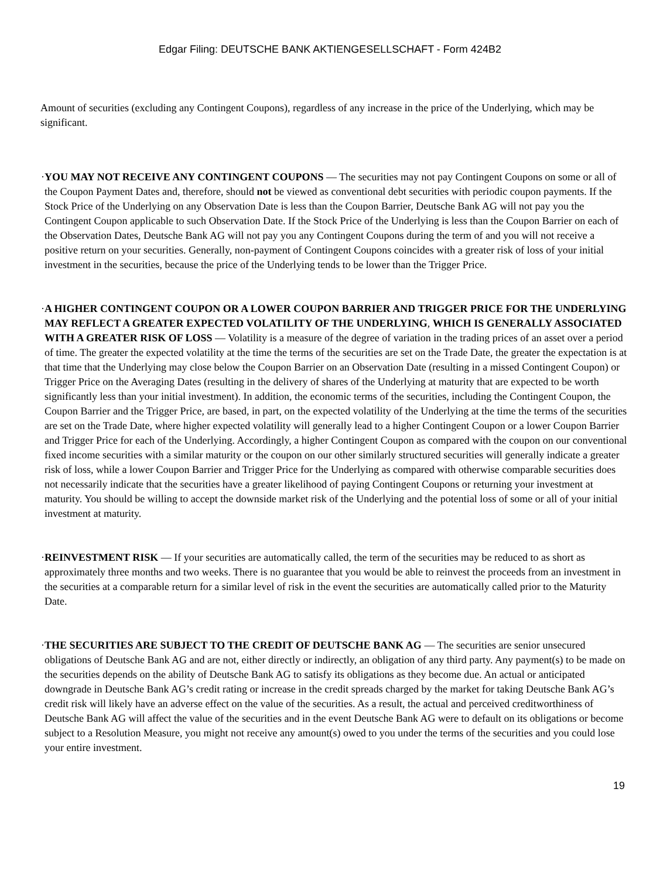Edgar Filing: DEUTSCHE BANK AKTIENGESELLSCHAFT - Form 424B2
Amount of securities (excluding any Contingent Coupons), regardless of any increase in the price of the Underlying, which may be significant.
· YOU MAY NOT RECEIVE ANY CONTINGENT COUPONS — The securities may not pay Contingent Coupons on some or all of the Coupon Payment Dates and, therefore, should not be viewed as conventional debt securities with periodic coupon payments. If the Stock Price of the Underlying on any Observation Date is less than the Coupon Barrier, Deutsche Bank AG will not pay you the Contingent Coupon applicable to such Observation Date. If the Stock Price of the Underlying is less than the Coupon Barrier on each of the Observation Dates, Deutsche Bank AG will not pay you any Contingent Coupons during the term of and you will not receive a positive return on your securities. Generally, non-payment of Contingent Coupons coincides with a greater risk of loss of your initial investment in the securities, because the price of the Underlying tends to be lower than the Trigger Price.
· A HIGHER CONTINGENT COUPON OR A LOWER COUPON BARRIER AND TRIGGER PRICE FOR THE UNDERLYING MAY REFLECT A GREATER EXPECTED VOLATILITY OF THE UNDERLYING, WHICH IS GENERALLY ASSOCIATED WITH A GREATER RISK OF LOSS — Volatility is a measure of the degree of variation in the trading prices of an asset over a period of time. The greater the expected volatility at the time the terms of the securities are set on the Trade Date, the greater the expectation is at that time that the Underlying may close below the Coupon Barrier on an Observation Date (resulting in a missed Contingent Coupon) or Trigger Price on the Averaging Dates (resulting in the delivery of shares of the Underlying at maturity that are expected to be worth significantly less than your initial investment). In addition, the economic terms of the securities, including the Contingent Coupon, the Coupon Barrier and the Trigger Price, are based, in part, on the expected volatility of the Underlying at the time the terms of the securities are set on the Trade Date, where higher expected volatility will generally lead to a higher Contingent Coupon or a lower Coupon Barrier and Trigger Price for each of the Underlying. Accordingly, a higher Contingent Coupon as compared with the coupon on our conventional fixed income securities with a similar maturity or the coupon on our other similarly structured securities will generally indicate a greater risk of loss, while a lower Coupon Barrier and Trigger Price for the Underlying as compared with otherwise comparable securities does not necessarily indicate that the securities have a greater likelihood of paying Contingent Coupons or returning your investment at maturity. You should be willing to accept the downside market risk of the Underlying and the potential loss of some or all of your initial investment at maturity.
· REINVESTMENT RISK — If your securities are automatically called, the term of the securities may be reduced to as short as approximately three months and two weeks. There is no guarantee that you would be able to reinvest the proceeds from an investment in the securities at a comparable return for a similar level of risk in the event the securities are automatically called prior to the Maturity Date.
· THE SECURITIES ARE SUBJECT TO THE CREDIT OF DEUTSCHE BANK AG — The securities are senior unsecured obligations of Deutsche Bank AG and are not, either directly or indirectly, an obligation of any third party. Any payment(s) to be made on the securities depends on the ability of Deutsche Bank AG to satisfy its obligations as they become due. An actual or anticipated downgrade in Deutsche Bank AG’s credit rating or increase in the credit spreads charged by the market for taking Deutsche Bank AG’s credit risk will likely have an adverse effect on the value of the securities. As a result, the actual and perceived creditworthiness of Deutsche Bank AG will affect the value of the securities and in the event Deutsche Bank AG were to default on its obligations or become subject to a Resolution Measure, you might not receive any amount(s) owed to you under the terms of the securities and you could lose your entire investment.
19